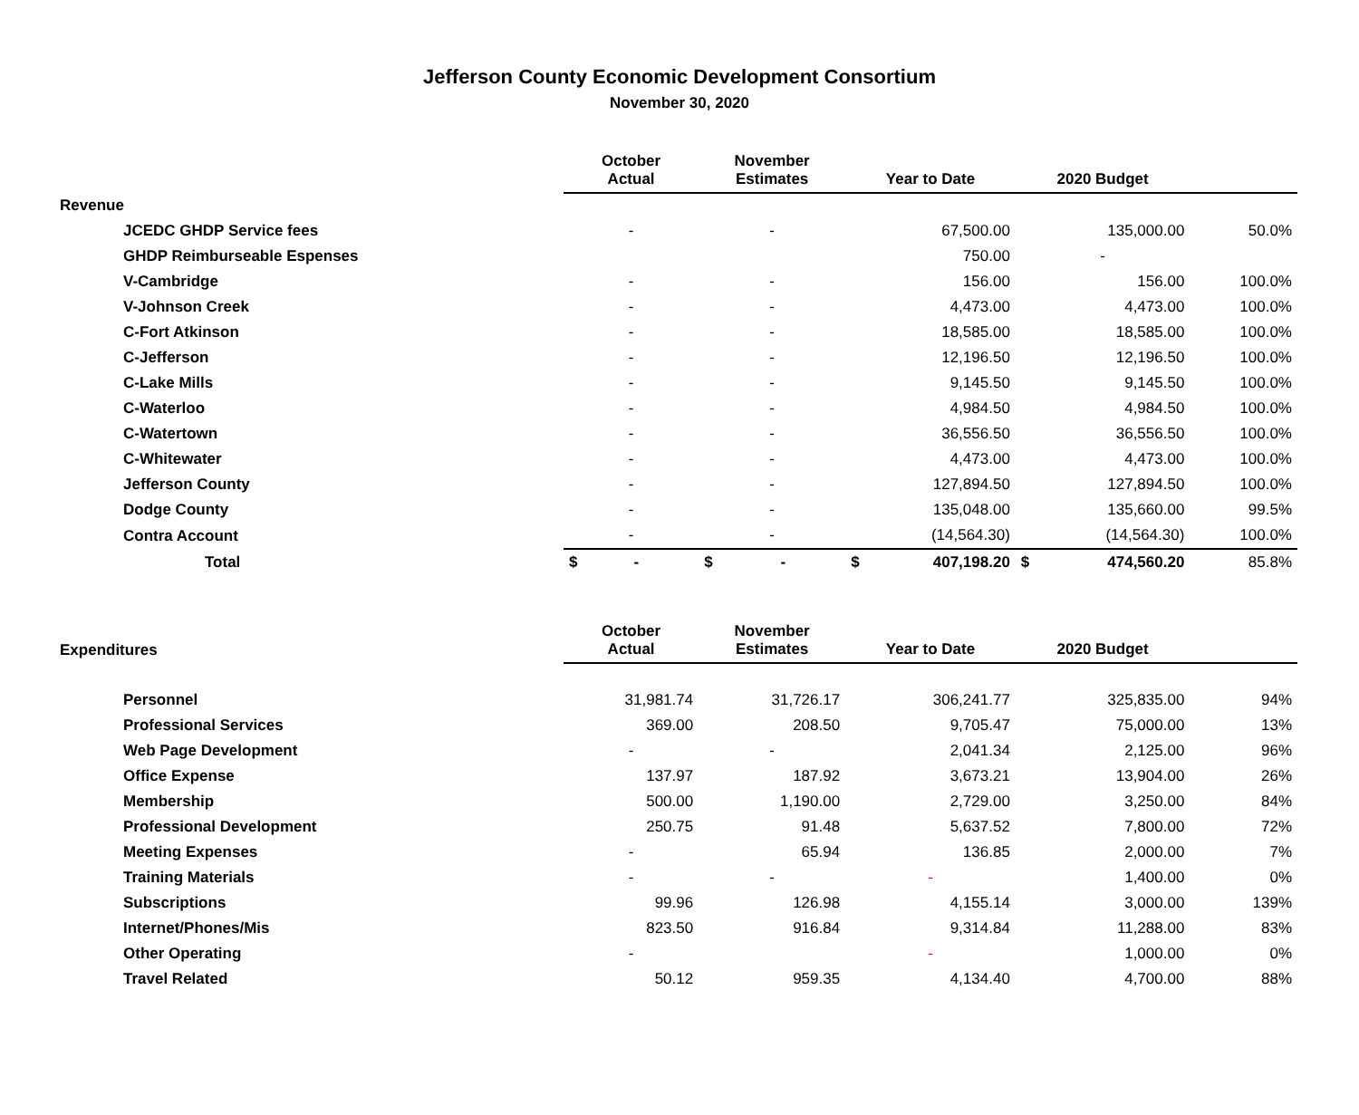Jefferson County Economic Development Consortium
November 30, 2020
| | October Actual | November Estimates | Year to Date | 2020 Budget | |
| --- | --- | --- | --- | --- | --- |
| Revenue | | | | | |
| JCEDC GHDP Service fees | - | - | 67,500.00 | 135,000.00 | 50.0% |
| GHDP Reimburseable Espenses | | | 750.00 | - | |
| V-Cambridge | - | - | 156.00 | 156.00 | 100.0% |
| V-Johnson Creek | - | - | 4,473.00 | 4,473.00 | 100.0% |
| C-Fort Atkinson | - | - | 18,585.00 | 18,585.00 | 100.0% |
| C-Jefferson | - | - | 12,196.50 | 12,196.50 | 100.0% |
| C-Lake Mills | - | - | 9,145.50 | 9,145.50 | 100.0% |
| C-Waterloo | - | - | 4,984.50 | 4,984.50 | 100.0% |
| C-Watertown | - | - | 36,556.50 | 36,556.50 | 100.0% |
| C-Whitewater | - | - | 4,473.00 | 4,473.00 | 100.0% |
| Jefferson County | - | - | 127,894.50 | 127,894.50 | 100.0% |
| Dodge County | - | - | 135,048.00 | 135,660.00 | 99.5% |
| Contra Account | - | - | (14,564.30) | (14,564.30) | 100.0% |
| Total | $ - | $ - | $ 407,198.20 | $ 474,560.20 | 85.8% |
| Expenditures | October Actual | November Estimates | Year to Date | 2020 Budget | |
| Personnel | 31,981.74 | 31,726.17 | 306,241.77 | 325,835.00 | 94% |
| Professional Services | 369.00 | 208.50 | 9,705.47 | 75,000.00 | 13% |
| Web Page Development | - | - | 2,041.34 | 2,125.00 | 96% |
| Office Expense | 137.97 | 187.92 | 3,673.21 | 13,904.00 | 26% |
| Membership | 500.00 | 1,190.00 | 2,729.00 | 3,250.00 | 84% |
| Professional Development | 250.75 | 91.48 | 5,637.52 | 7,800.00 | 72% |
| Meeting Expenses | - | 65.94 | 136.85 | 2,000.00 | 7% |
| Training Materials | - | - | - | 1,400.00 | 0% |
| Subscriptions | 99.96 | 126.98 | 4,155.14 | 3,000.00 | 139% |
| Internet/Phones/Mis | 823.50 | 916.84 | 9,314.84 | 11,288.00 | 83% |
| Other Operating | - | | - | 1,000.00 | 0% |
| Travel Related | 50.12 | 959.35 | 4,134.40 | 4,700.00 | 88% |